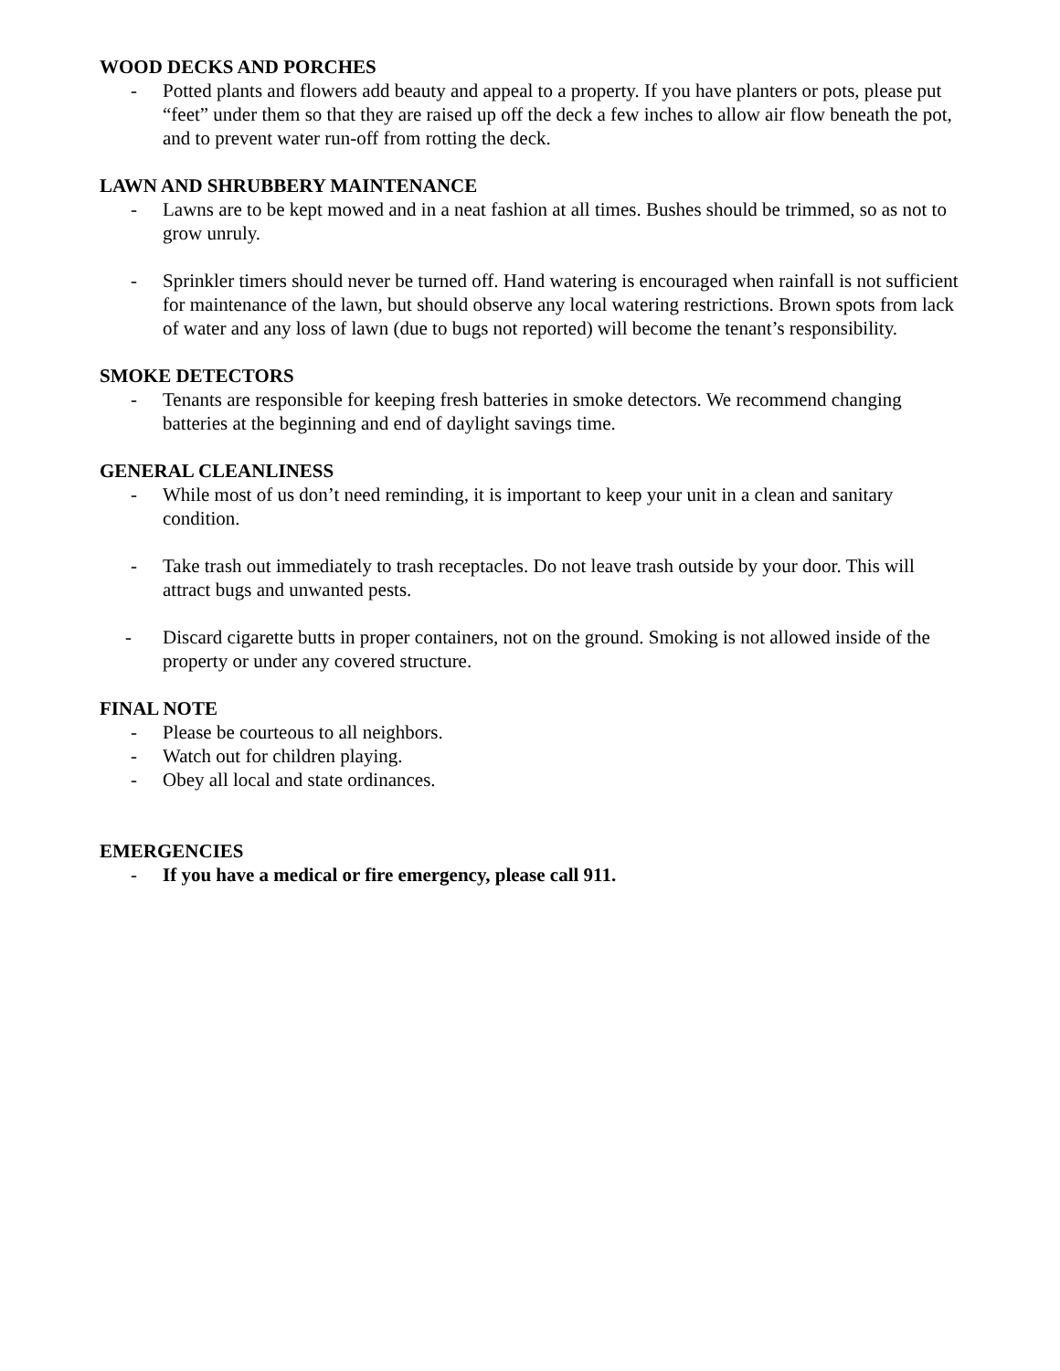WOOD DECKS AND PORCHES
- Potted plants and flowers add beauty and appeal to a property. If you have planters or pots, please put “feet” under them so that they are raised up off the deck a few inches to allow air flow beneath the pot, and to prevent water run-off from rotting the deck.
LAWN AND SHRUBBERY MAINTENANCE
- Lawns are to be kept mowed and in a neat fashion at all times. Bushes should be trimmed, so as not to grow unruly.
- Sprinkler timers should never be turned off. Hand watering is encouraged when rainfall is not sufficient for maintenance of the lawn, but should observe any local watering restrictions. Brown spots from lack of water and any loss of lawn (due to bugs not reported) will become the tenant’s responsibility.
SMOKE DETECTORS
- Tenants are responsible for keeping fresh batteries in smoke detectors. We recommend changing batteries at the beginning and end of daylight savings time.
GENERAL CLEANLINESS
- While most of us don’t need reminding, it is important to keep your unit in a clean and sanitary condition.
- Take trash out immediately to trash receptacles. Do not leave trash outside by your door. This will attract bugs and unwanted pests.
- Discard cigarette butts in proper containers, not on the ground. Smoking is not allowed inside of the property or under any covered structure.
FINAL NOTE
- Please be courteous to all neighbors.
- Watch out for children playing.
- Obey all local and state ordinances.
EMERGENCIES
- If you have a medical or fire emergency, please call 911.